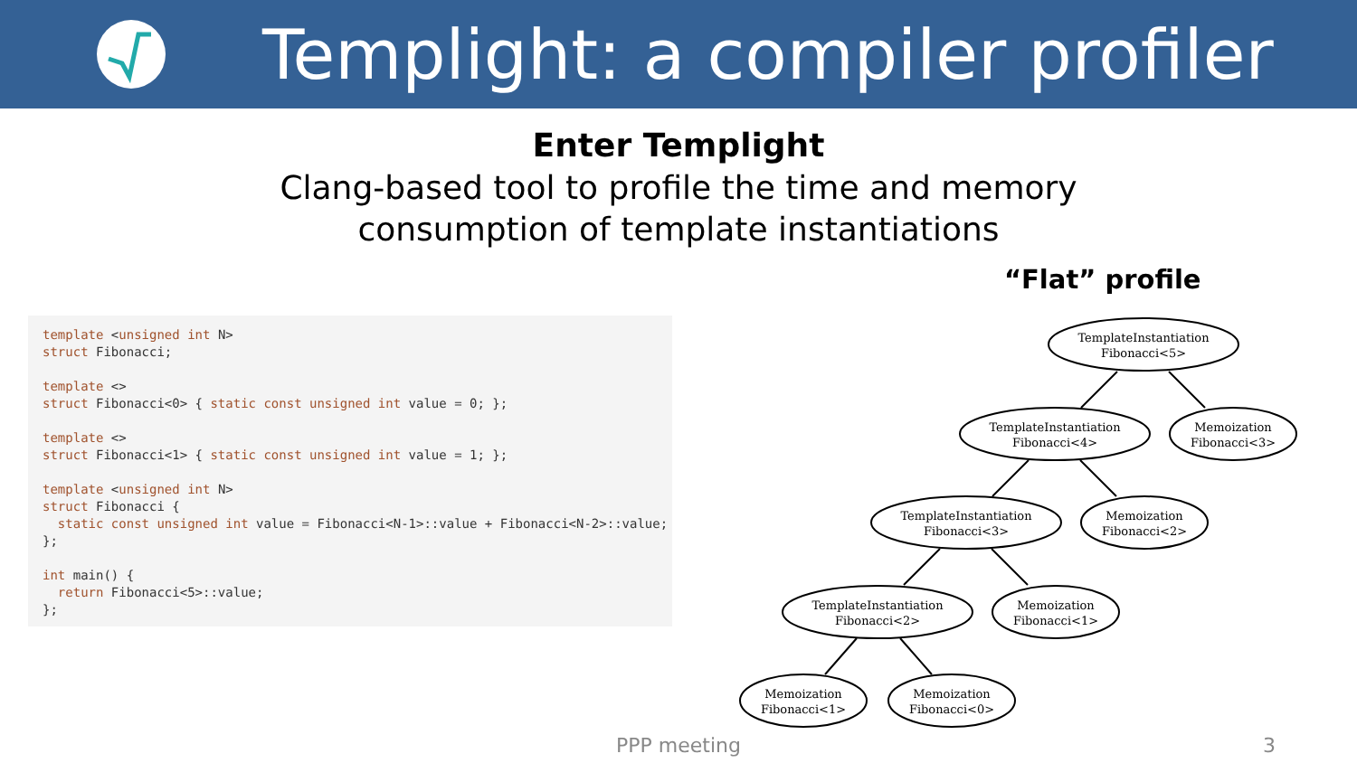Templight: a compiler profiler
Enter Templight
Clang-based tool to profile the time and memory
consumption of template instantiations
“Flat” profile
template <unsigned int N>
struct Fibonacci;

template <>
struct Fibonacci<0> { static const unsigned int value = 0; };

template <>
struct Fibonacci<1> { static const unsigned int value = 1; };

template <unsigned int N>
struct Fibonacci {
  static const unsigned int value = Fibonacci<N-1>::value + Fibonacci<N-2>::value;
};

int main() {
  return Fibonacci<5>::value;
};
TemplateInstantiation
Fibonacci<5>
TemplateInstantiation
Fibonacci<4>
Memoization
Fibonacci<3>
TemplateInstantiation
Fibonacci<3>
Memoization
Fibonacci<2>
TemplateInstantiation
Fibonacci<2>
Memoization
Fibonacci<1>
Memoization
Fibonacci<1>
Memoization
Fibonacci<0>
PPP meeting 3